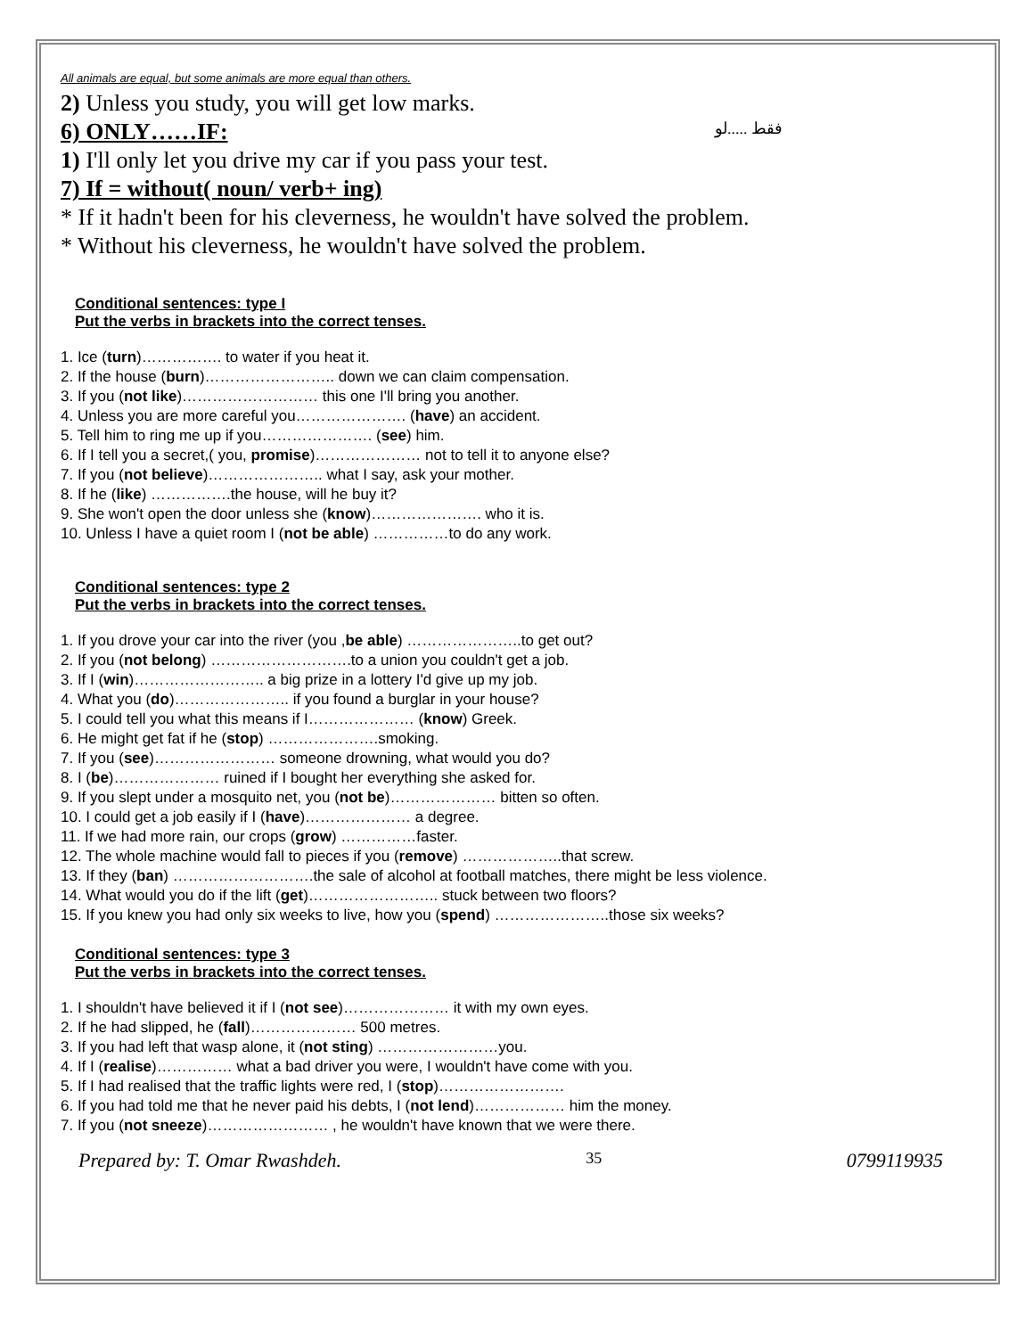All animals are equal, but some animals are more equal than others.
2) Unless you study, you will get low marks.
6) ONLY……IF: فقط .....لو
1) I'll only let you drive my car if you pass your test.
7) If = without( noun/ verb+ ing)
* If it hadn't been for his cleverness, he wouldn't have solved the problem.
* Without his cleverness, he wouldn't have solved the problem.
Conditional sentences: type I
Put the verbs in brackets into the correct tenses.
1. Ice (turn)……………. to water if you heat it.
2. If the house (burn)…………………….. down we can claim compensation.
3. If you (not like)……………………… this one I'll bring you another.
4. Unless you are more careful you…………………. (have) an accident.
5. Tell him to ring me up if you…………………. (see) him.
6. If I tell you a secret,( you, promise)………………… not to tell it to anyone else?
7. If you (not believe)………………….. what I say, ask your mother.
8. If he (like) …………….the house, will he buy it?
9. She won't open the door unless she (know)…………………. who it is.
10. Unless I have a quiet room I (not be able) ……………to do any work.
Conditional sentences: type 2
Put the verbs in brackets into the correct tenses.
1. If you drove your car into the river (you ,be able) …………………..to get out?
2. If you (not belong) ……………………….to a union you couldn't get a job.
3. If I (win)…………………….. a big prize in a lottery I'd give up my job.
4. What you (do)………………….. if you found a burglar in your house?
5. I could tell you what this means if I………………… (know) Greek.
6. He might get fat if he (stop) ………………….smoking.
7. If you (see)…………………… someone drowning, what would you do?
8. I (be)………………… ruined if I bought her everything she asked for.
9. If you slept under a mosquito net, you (not be)………………… bitten so often.
10. I could get a job easily if I (have)………………… a degree.
11. If we had more rain, our crops (grow) ……………faster.
12. The whole machine would fall to pieces if you (remove) ………………..that screw.
13. If they (ban) ……………………….the sale of alcohol at football matches, there might be less violence.
14. What would you do if the lift (get)…………………….. stuck between two floors?
15. If you knew you had only six weeks to live, how you (spend) …………………..those six weeks?
Conditional sentences: type 3
Put the verbs in brackets into the correct tenses.
1. I shouldn't have believed it if I (not see)………………… it with my own eyes.
2. If he had slipped, he (fall)………………… 500 metres.
3. If you had left that wasp alone, it (not sting) ……………………you.
4. If I (realise)…………… what a bad driver you were, I wouldn't have come with you.
5. If I had realised that the traffic lights were red, I (stop)…………………….
6. If you had told me that he never paid his debts, I (not lend)……………… him the money.
7. If you (not sneeze)…………………… , he wouldn't have known that we were there.
Prepared by: T. Omar Rwashdeh. 35 0799119935